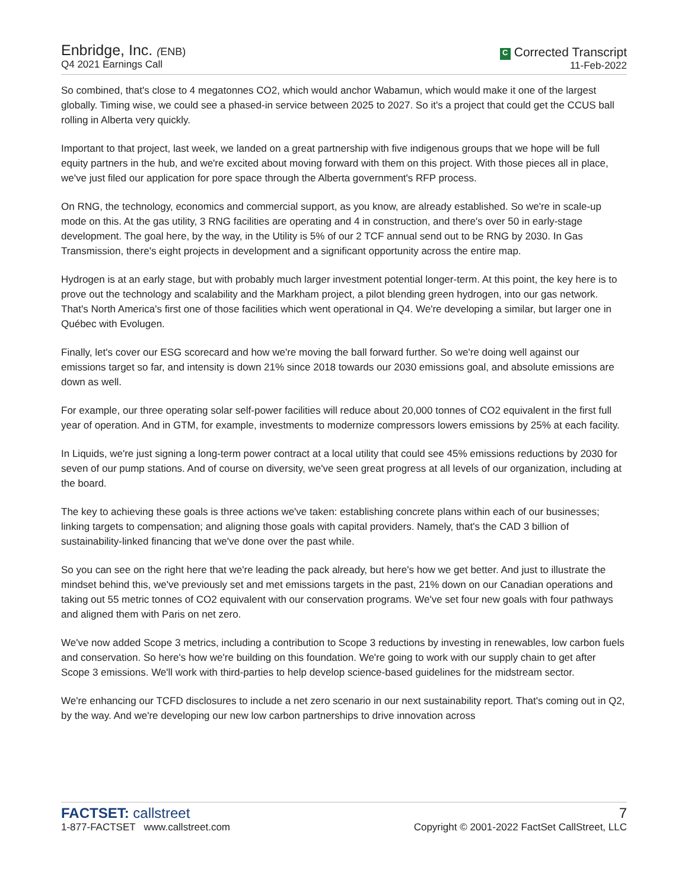Enbridge, Inc. (ENB)
Q4 2021 Earnings Call
C Corrected Transcript
11-Feb-2022
So combined, that's close to 4 megatonnes CO2, which would anchor Wabamun, which would make it one of the largest globally. Timing wise, we could see a phased-in service between 2025 to 2027. So it's a project that could get the CCUS ball rolling in Alberta very quickly.
Important to that project, last week, we landed on a great partnership with five indigenous groups that we hope will be full equity partners in the hub, and we're excited about moving forward with them on this project. With those pieces all in place, we've just filed our application for pore space through the Alberta government's RFP process.
On RNG, the technology, economics and commercial support, as you know, are already established. So we're in scale-up mode on this. At the gas utility, 3 RNG facilities are operating and 4 in construction, and there's over 50 in early-stage development. The goal here, by the way, in the Utility is 5% of our 2 TCF annual send out to be RNG by 2030. In Gas Transmission, there's eight projects in development and a significant opportunity across the entire map.
Hydrogen is at an early stage, but with probably much larger investment potential longer-term. At this point, the key here is to prove out the technology and scalability and the Markham project, a pilot blending green hydrogen, into our gas network. That's North America's first one of those facilities which went operational in Q4. We're developing a similar, but larger one in Québec with Evolugen.
Finally, let's cover our ESG scorecard and how we're moving the ball forward further. So we're doing well against our emissions target so far, and intensity is down 21% since 2018 towards our 2030 emissions goal, and absolute emissions are down as well.
For example, our three operating solar self-power facilities will reduce about 20,000 tonnes of CO2 equivalent in the first full year of operation. And in GTM, for example, investments to modernize compressors lowers emissions by 25% at each facility.
In Liquids, we're just signing a long-term power contract at a local utility that could see 45% emissions reductions by 2030 for seven of our pump stations. And of course on diversity, we've seen great progress at all levels of our organization, including at the board.
The key to achieving these goals is three actions we've taken: establishing concrete plans within each of our businesses; linking targets to compensation; and aligning those goals with capital providers. Namely, that's the CAD 3 billion of sustainability-linked financing that we've done over the past while.
So you can see on the right here that we're leading the pack already, but here's how we get better. And just to illustrate the mindset behind this, we've previously set and met emissions targets in the past, 21% down on our Canadian operations and taking out 55 metric tonnes of CO2 equivalent with our conservation programs. We've set four new goals with four pathways and aligned them with Paris on net zero.
We've now added Scope 3 metrics, including a contribution to Scope 3 reductions by investing in renewables, low carbon fuels and conservation. So here's how we're building on this foundation. We're going to work with our supply chain to get after Scope 3 emissions. We'll work with third-parties to help develop science-based guidelines for the midstream sector.
We're enhancing our TCFD disclosures to include a net zero scenario in our next sustainability report. That's coming out in Q2, by the way. And we're developing our new low carbon partnerships to drive innovation across
FACTSET: callstreet
1-877-FACTSET www.callstreet.com
7
Copyright © 2001-2022 FactSet CallStreet, LLC